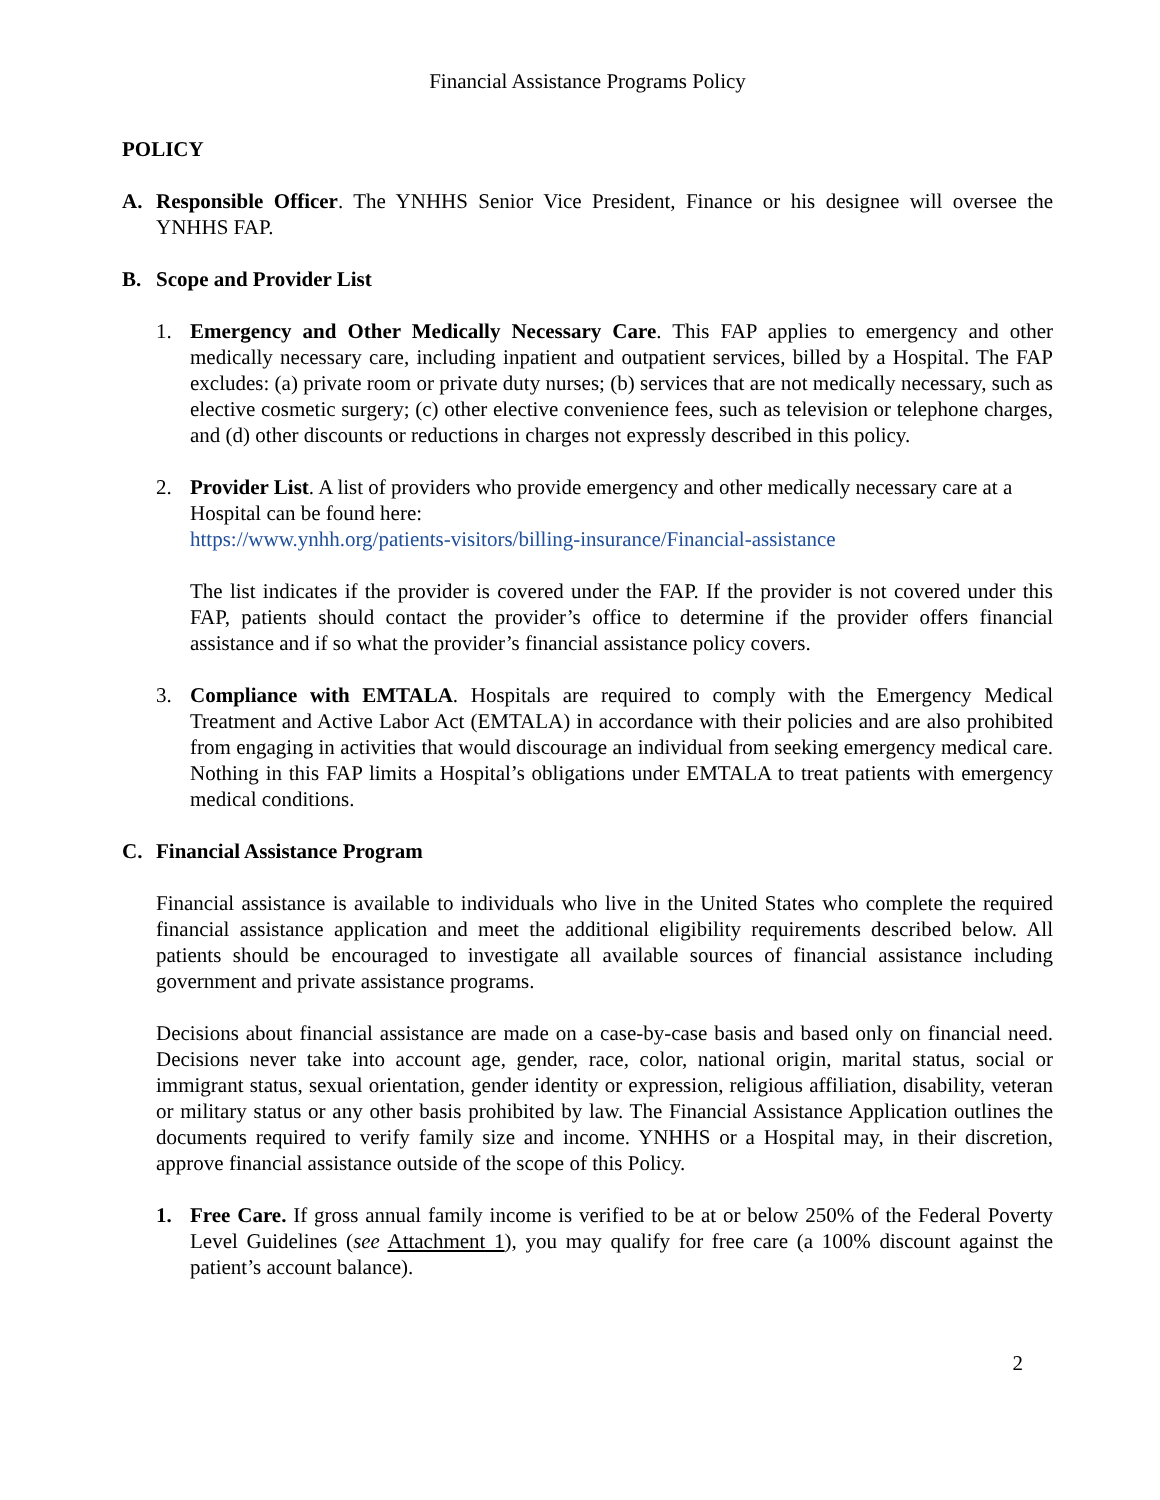Financial Assistance Programs Policy
POLICY
A. Responsible Officer. The YNHHS Senior Vice President, Finance or his designee will oversee the YNHHS FAP.
B. Scope and Provider List
1. Emergency and Other Medically Necessary Care. This FAP applies to emergency and other medically necessary care, including inpatient and outpatient services, billed by a Hospital. The FAP excludes: (a) private room or private duty nurses; (b) services that are not medically necessary, such as elective cosmetic surgery; (c) other elective convenience fees, such as television or telephone charges, and (d) other discounts or reductions in charges not expressly described in this policy.
2. Provider List. A list of providers who provide emergency and other medically necessary care at a Hospital can be found here:
https://www.ynhh.org/patients-visitors/billing-insurance/Financial-assistance
The list indicates if the provider is covered under the FAP. If the provider is not covered under this FAP, patients should contact the provider’s office to determine if the provider offers financial assistance and if so what the provider’s financial assistance policy covers.
3. Compliance with EMTALA. Hospitals are required to comply with the Emergency Medical Treatment and Active Labor Act (EMTALA) in accordance with their policies and are also prohibited from engaging in activities that would discourage an individual from seeking emergency medical care. Nothing in this FAP limits a Hospital’s obligations under EMTALA to treat patients with emergency medical conditions.
C. Financial Assistance Program
Financial assistance is available to individuals who live in the United States who complete the required financial assistance application and meet the additional eligibility requirements described below. All patients should be encouraged to investigate all available sources of financial assistance including government and private assistance programs.
Decisions about financial assistance are made on a case-by-case basis and based only on financial need. Decisions never take into account age, gender, race, color, national origin, marital status, social or immigrant status, sexual orientation, gender identity or expression, religious affiliation, disability, veteran or military status or any other basis prohibited by law. The Financial Assistance Application outlines the documents required to verify family size and income. YNHHS or a Hospital may, in their discretion, approve financial assistance outside of the scope of this Policy.
1. Free Care. If gross annual family income is verified to be at or below 250% of the Federal Poverty Level Guidelines (see Attachment 1), you may qualify for free care (a 100% discount against the patient’s account balance).
2